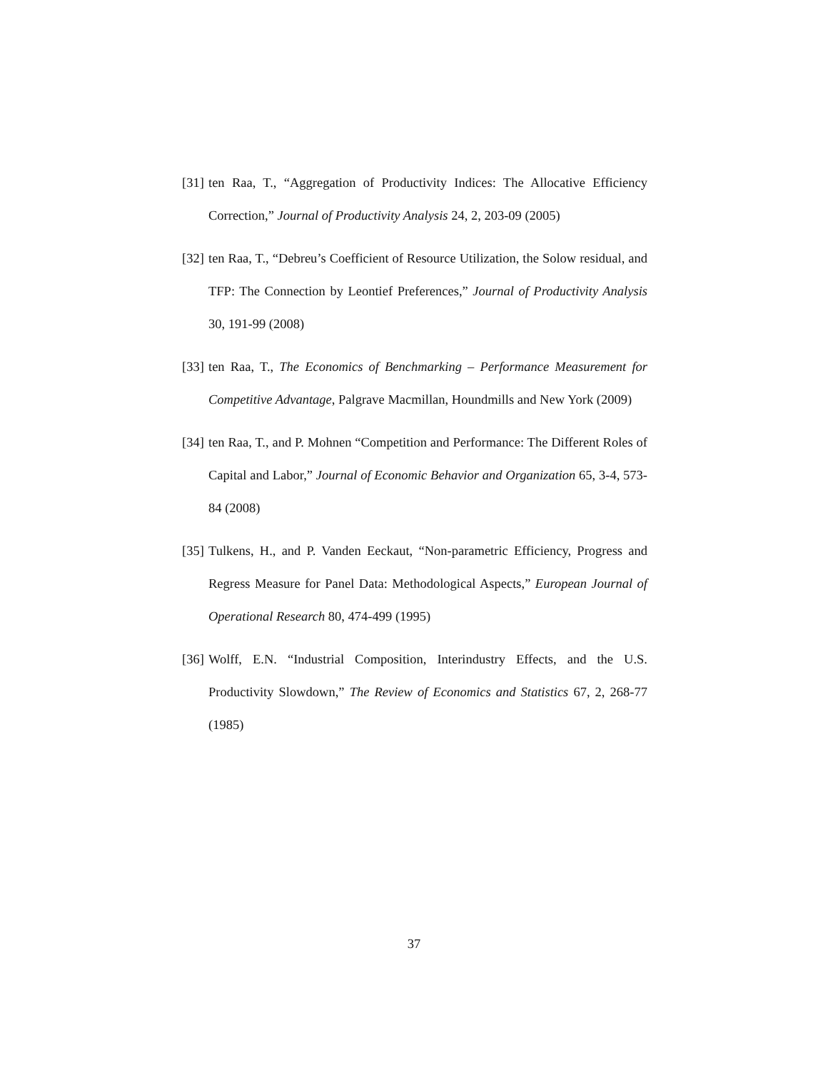[31] ten Raa, T., “Aggregation of Productivity Indices: The Allocative Efficiency Correction,” Journal of Productivity Analysis 24, 2, 203-09 (2005)
[32] ten Raa, T., “Debreu’s Coefficient of Resource Utilization, the Solow residual, and TFP: The Connection by Leontief Preferences,” Journal of Productivity Analysis 30, 191-99 (2008)
[33] ten Raa, T., The Economics of Benchmarking – Performance Measurement for Competitive Advantage, Palgrave Macmillan, Houndmills and New York (2009)
[34] ten Raa, T., and P. Mohnen “Competition and Performance: The Different Roles of Capital and Labor,” Journal of Economic Behavior and Organization 65, 3-4, 573-84 (2008)
[35] Tulkens, H., and P. Vanden Eeckaut, “Non-parametric Efficiency, Progress and Regress Measure for Panel Data: Methodological Aspects,” European Journal of Operational Research 80, 474-499 (1995)
[36] Wolff, E.N. “Industrial Composition, Interindustry Effects, and the U.S. Productivity Slowdown,” The Review of Economics and Statistics 67, 2, 268-77 (1985)
37